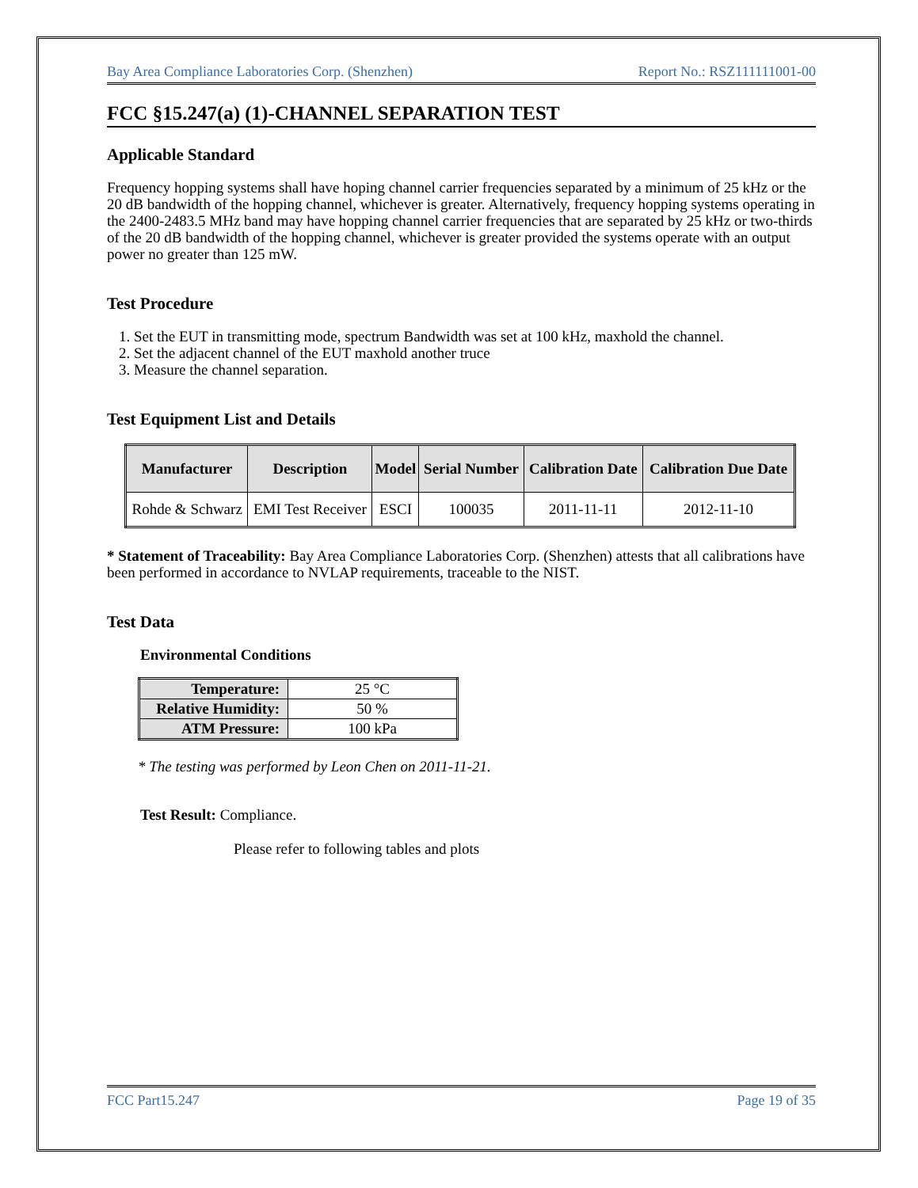Bay Area Compliance Laboratories Corp. (Shenzhen) Report No.: RSZ111111001-00
FCC §15.247(a) (1)-CHANNEL SEPARATION TEST
Applicable Standard
Frequency hopping systems shall have hoping channel carrier frequencies separated by a minimum of 25 kHz or the 20 dB bandwidth of the hopping channel, whichever is greater. Alternatively, frequency hopping systems operating in the 2400-2483.5 MHz band may have hopping channel carrier frequencies that are separated by 25 kHz or two-thirds of the 20 dB bandwidth of the hopping channel, whichever is greater provided the systems operate with an output power no greater than 125 mW.
Test Procedure
1. Set the EUT in transmitting mode, spectrum Bandwidth was set at 100 kHz, maxhold the channel.
2. Set the adjacent channel of the EUT maxhold another truce
3. Measure the channel separation.
Test Equipment List and Details
| Manufacturer | Description | Model | Serial Number | Calibration Date | Calibration Due Date |
| --- | --- | --- | --- | --- | --- |
| Rohde & Schwarz | EMI Test Receiver | ESCI | 100035 | 2011-11-11 | 2012-11-10 |
* Statement of Traceability: Bay Area Compliance Laboratories Corp. (Shenzhen) attests that all calibrations have been performed in accordance to NVLAP requirements, traceable to the NIST.
Test Data
Environmental Conditions
| Temperature: | 25 °C |
| Relative Humidity: | 50 % |
| ATM Pressure: | 100 kPa |
* The testing was performed by Leon Chen on 2011-11-21.
Test Result: Compliance.
Please refer to following tables and plots
FCC Part15.247 Page 19 of 35